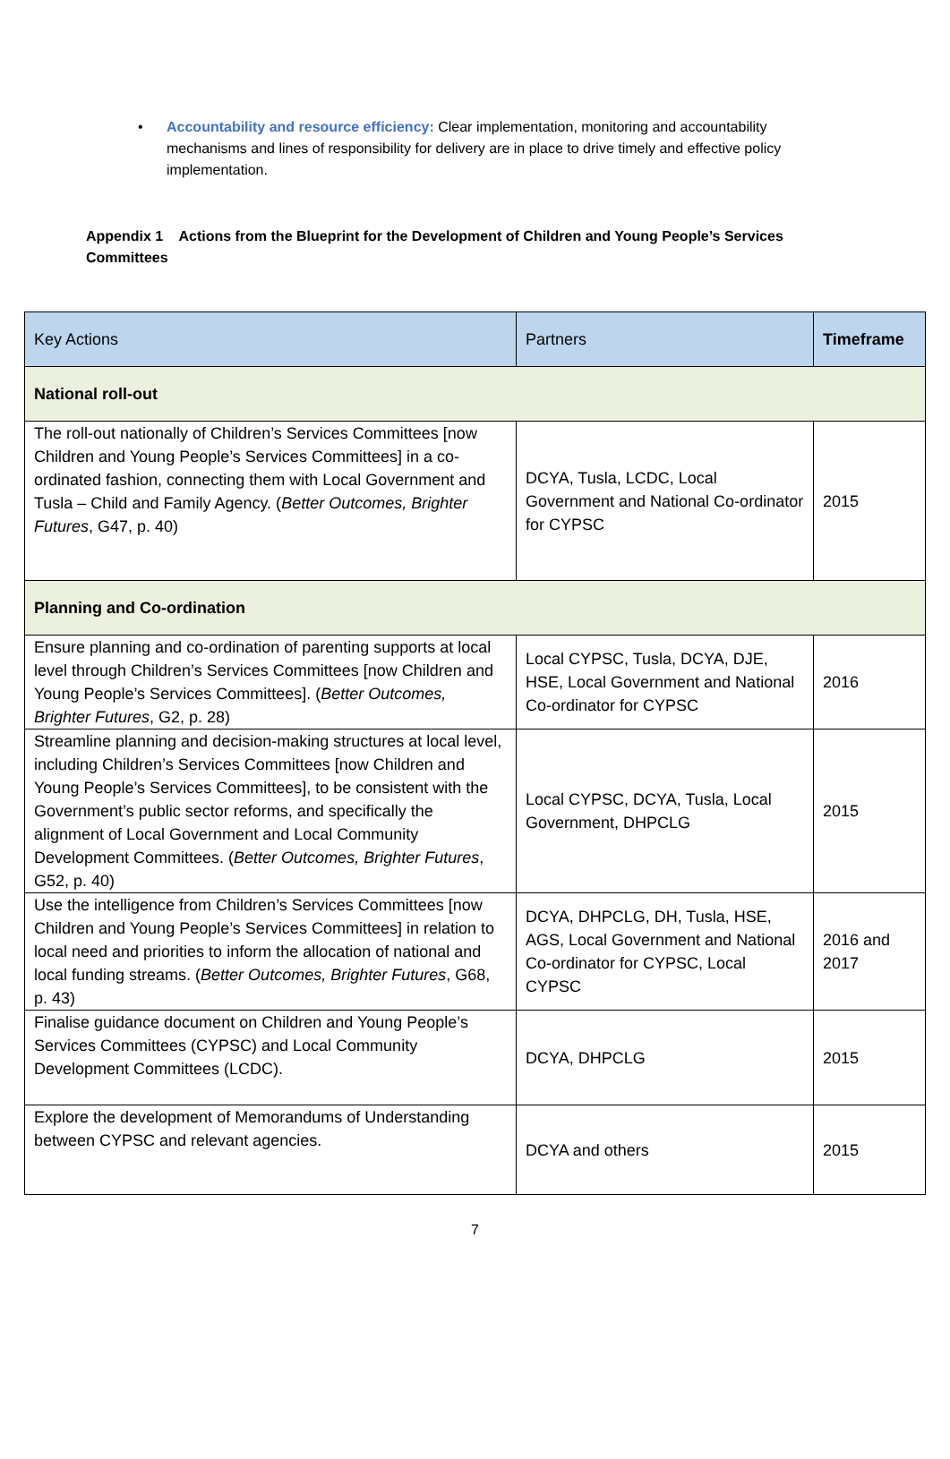• Accountability and resource efficiency: Clear implementation, monitoring and accountability mechanisms and lines of responsibility for delivery are in place to drive timely and effective policy implementation.
Appendix 1 Actions from the Blueprint for the Development of Children and Young People’s Services Committees
| Key Actions | Partners | Timeframe |
| --- | --- | --- |
| National roll-out | | |
| The roll-out nationally of Children’s Services Committees [now Children and Young People’s Services Committees] in a co-ordinated fashion, connecting them with Local Government and Tusla – Child and Family Agency. ( Better Outcomes, Brighter Futures , G47, p. 40) | DCYA, Tusla, LCDC, Local Government and National Co-ordinator for CYPSC | 2015 |
| Planning and Co-ordination | | |
| Ensure planning and co-ordination of parenting supports at local level through Children’s Services Committees [now Children and Young People’s Services Committees]. ( Better Outcomes, Brighter Futures , G2, p. 28) | Local CYPSC, Tusla, DCYA, DJE, HSE, Local Government and National Co-ordinator for CYPSC | 2016 |
| Streamline planning and decision-making structures at local level, including Children’s Services Committees [now Children and Young People’s Services Committees], to be consistent with the Government’s public sector reforms, and specifically the alignment of Local Government and Local Community Development Committees. ( Better Outcomes, Brighter Futures , G52, p. 40) | Local CYPSC, DCYA, Tusla, Local Government, DHPCLG | 2015 |
| Use the intelligence from Children’s Services Committees [now Children and Young People’s Services Committees] in relation to local need and priorities to inform the allocation of national and local funding streams. ( Better Outcomes, Brighter Futures , G68, p. 43) | DCYA, DHPCLG, DH, Tusla, HSE, AGS, Local Government and National Co-ordinator for CYPSC, Local CYPSC | 2016 and 2017 |
| Finalise guidance document on Children and Young People’s Services Committees (CYPSC) and Local Community Development Committees (LCDC). | DCYA, DHPCLG | 2015 |
| Explore the development of Memorandums of Understanding between CYPSC and relevant agencies. | DCYA and others | 2015 |
7